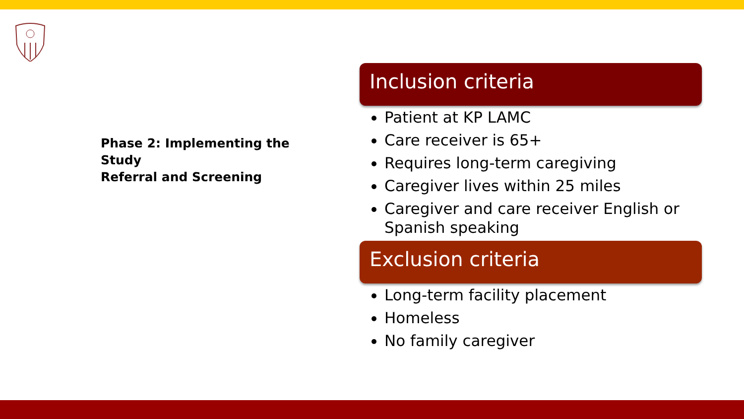Phase 2: Implementing the
Study
Referral and Screening
Inclusion criteria
Patient at KP LAMC
Care receiver is 65+
Requires long-term caregiving
Caregiver lives within 25 miles
Caregiver and care receiver English or Spanish speaking
Exclusion criteria
Long-term facility placement
Homeless
No family caregiver